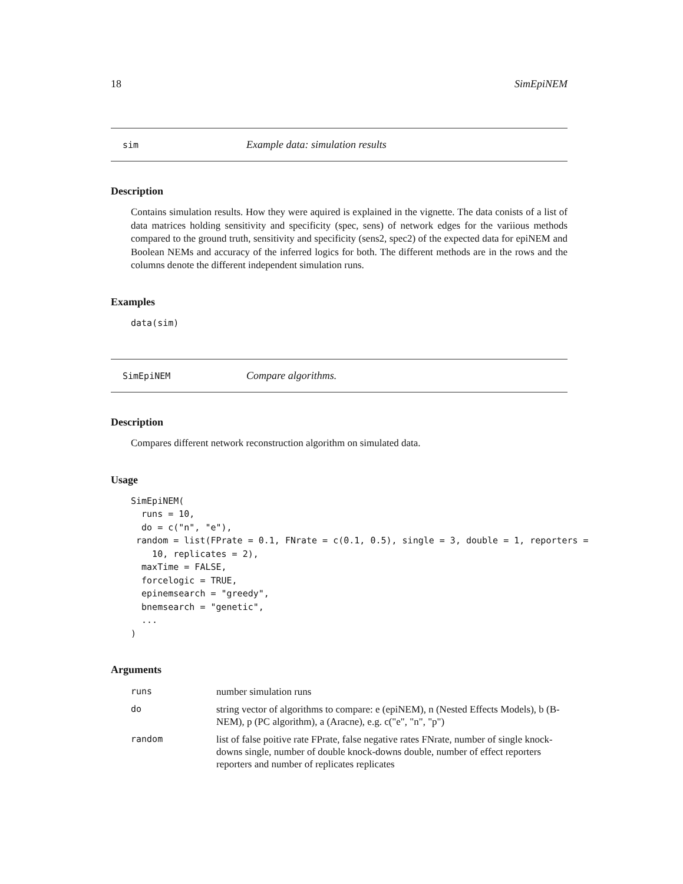18 SimEpiNEM
sim Example data: simulation results
Description
Contains simulation results. How they were aquired is explained in the vignette. The data conists of a list of data matrices holding sensitivity and specificity (spec, sens) of network edges for the variious methods compared to the ground truth, sensitivity and specificity (sens2, spec2) of the expected data for epiNEM and Boolean NEMs and accuracy of the inferred logics for both. The different methods are in the rows and the columns denote the different independent simulation runs.
Examples
data(sim)
SimEpiNEM Compare algorithms.
Description
Compares different network reconstruction algorithm on simulated data.
Usage
SimEpiNEM(
  runs = 10,
  do = c("n", "e"),
 random = list(FPrate = 0.1, FNrate = c(0.1, 0.5), single = 3, double = 1, reporters =
    10, replicates = 2),
  maxTime = FALSE,
  forcelogic = TRUE,
  epinemsearch = "greedy",
  bnemsearch = "genetic",
  ...
)
Arguments
| runs | number simulation runs |
| do | string vector of algorithms to compare: e (epiNEM), n (Nested Effects Models), b (B-NEM), p (PC algorithm), a (Aracne), e.g. c("e", "n", "p") |
| random | list of false poitive rate FPrate, false negative rates FNrate, number of single knock-downs single, number of double knock-downs double, number of effect reporters reporters and number of replicates replicates |